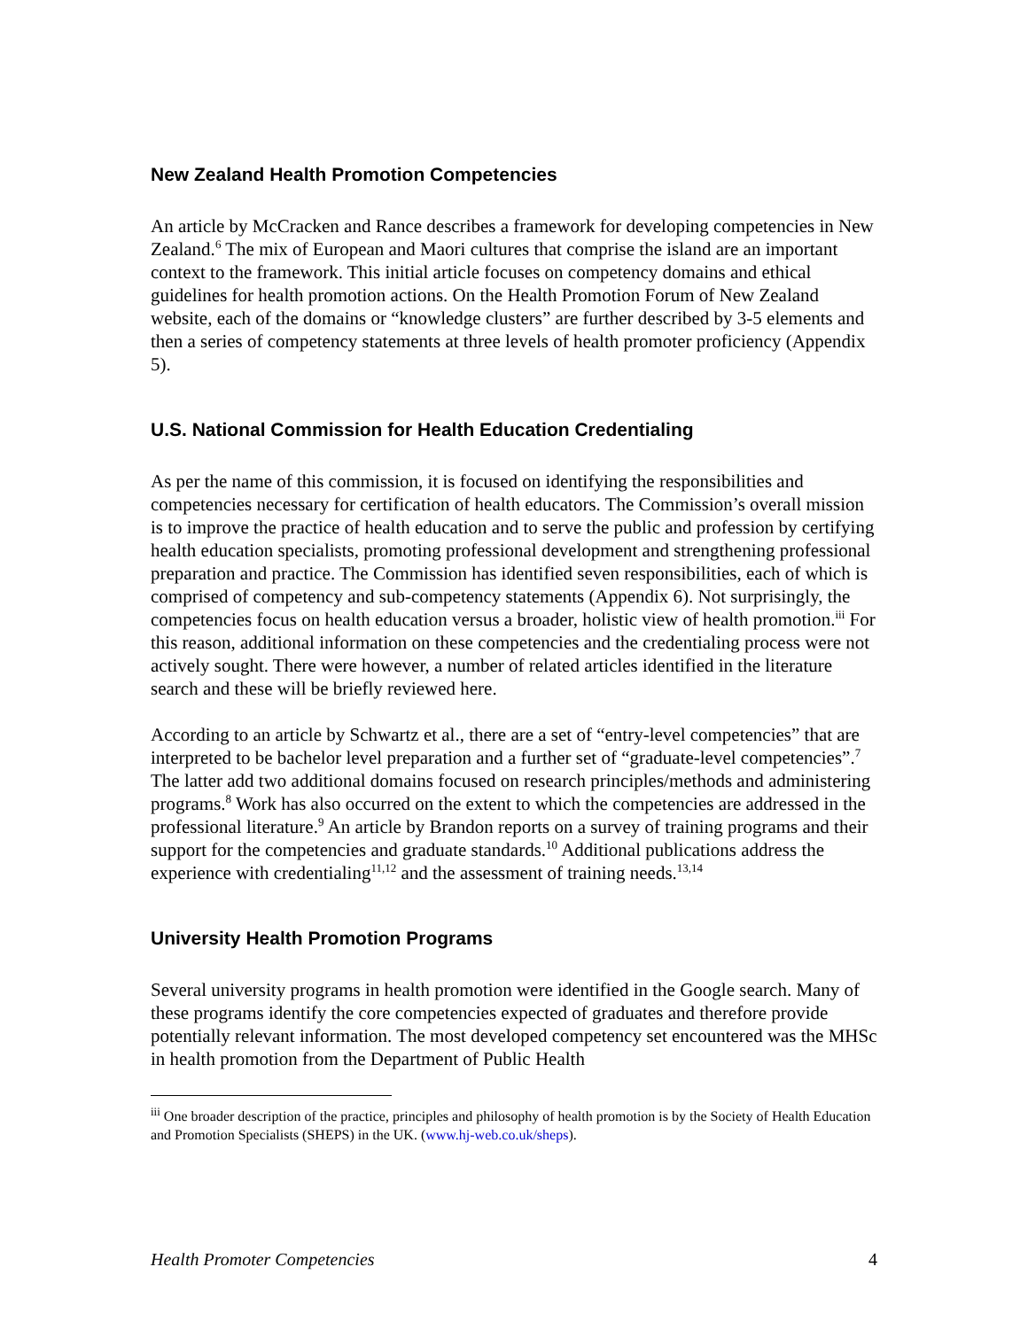New Zealand Health Promotion Competencies
An article by McCracken and Rance describes a framework for developing competencies in New Zealand.<sup>6</sup> The mix of European and Maori cultures that comprise the island are an important context to the framework. This initial article focuses on competency domains and ethical guidelines for health promotion actions. On the Health Promotion Forum of New Zealand website, each of the domains or “knowledge clusters” are further described by 3-5 elements and then a series of competency statements at three levels of health promoter proficiency (Appendix 5).
U.S. National Commission for Health Education Credentialing
As per the name of this commission, it is focused on identifying the responsibilities and competencies necessary for certification of health educators. The Commission’s overall mission is to improve the practice of health education and to serve the public and profession by certifying health education specialists, promoting professional development and strengthening professional preparation and practice. The Commission has identified seven responsibilities, each of which is comprised of competency and sub-competency statements (Appendix 6). Not surprisingly, the competencies focus on health education versus a broader, holistic view of health promotion.<sup>iii</sup> For this reason, additional information on these competencies and the credentialing process were not actively sought. There were however, a number of related articles identified in the literature search and these will be briefly reviewed here.
According to an article by Schwartz et al., there are a set of “entry-level competencies” that are interpreted to be bachelor level preparation and a further set of “graduate-level competencies”.<sup>7</sup> The latter add two additional domains focused on research principles/methods and administering programs.<sup>8</sup> Work has also occurred on the extent to which the competencies are addressed in the professional literature.<sup>9</sup> An article by Brandon reports on a survey of training programs and their support for the competencies and graduate standards.<sup>10</sup> Additional publications address the experience with credentialing<sup>11,12</sup> and the assessment of training needs.<sup>13,14</sup>
University Health Promotion Programs
Several university programs in health promotion were identified in the Google search. Many of these programs identify the core competencies expected of graduates and therefore provide potentially relevant information. The most developed competency set encountered was the MHSc in health promotion from the Department of Public Health
<sup>iii</sup> One broader description of the practice, principles and philosophy of health promotion is by the Society of Health Education and Promotion Specialists (SHEPS) in the UK. (www.hj-web.co.uk/sheps).
Health Promoter Competencies 4